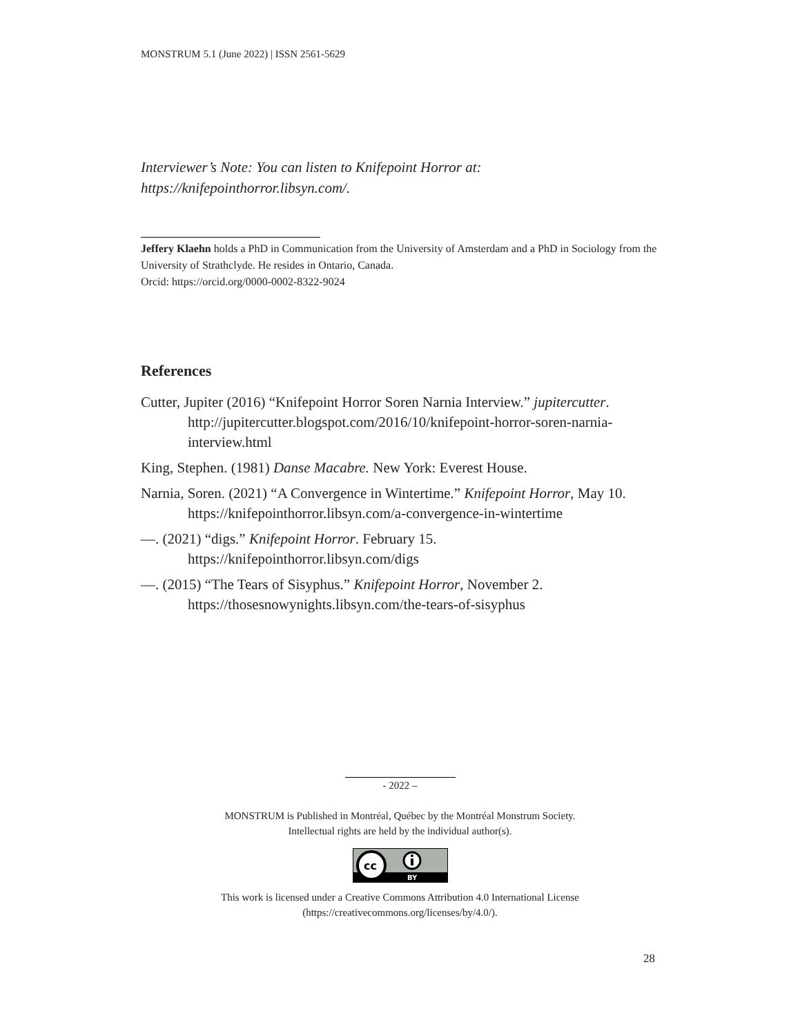MONSTRUM 5.1 (June 2022) | ISSN 2561-5629
Interviewer’s Note: You can listen to Knifepoint Horror at:
https://knifepointhorror.libsyn.com/.
Jeffery Klaehn holds a PhD in Communication from the University of Amsterdam and a PhD in Sociology from the University of Strathclyde. He resides in Ontario, Canada.
Orcid: https://orcid.org/0000-0002-8322-9024
References
Cutter, Jupiter (2016) “Knifepoint Horror Soren Narnia Interview.” jupitercutter. http://jupitercutter.blogspot.com/2016/10/knifepoint-horror-soren-narnia-interview.html
King, Stephen. (1981) Danse Macabre. New York: Everest House.
Narnia, Soren. (2021) “A Convergence in Wintertime.” Knifepoint Horror, May 10. https://knifepointhorror.libsyn.com/a-convergence-in-wintertime
—. (2021) “digs.” Knifepoint Horror. February 15. https://knifepointhorror.libsyn.com/digs
—. (2015) “The Tears of Sisyphus.” Knifepoint Horror, November 2. https://thosesnowynights.libsyn.com/the-tears-of-sisyphus
- 2022 –
MONSTRUM is Published in Montréal, Québec by the Montréal Monstrum Society.
Intellectual rights are held by the individual author(s).
cc
BY
This work is licensed under a Creative Commons Attribution 4.0 International License
(https://creativecommons.org/licenses/by/4.0/).
28